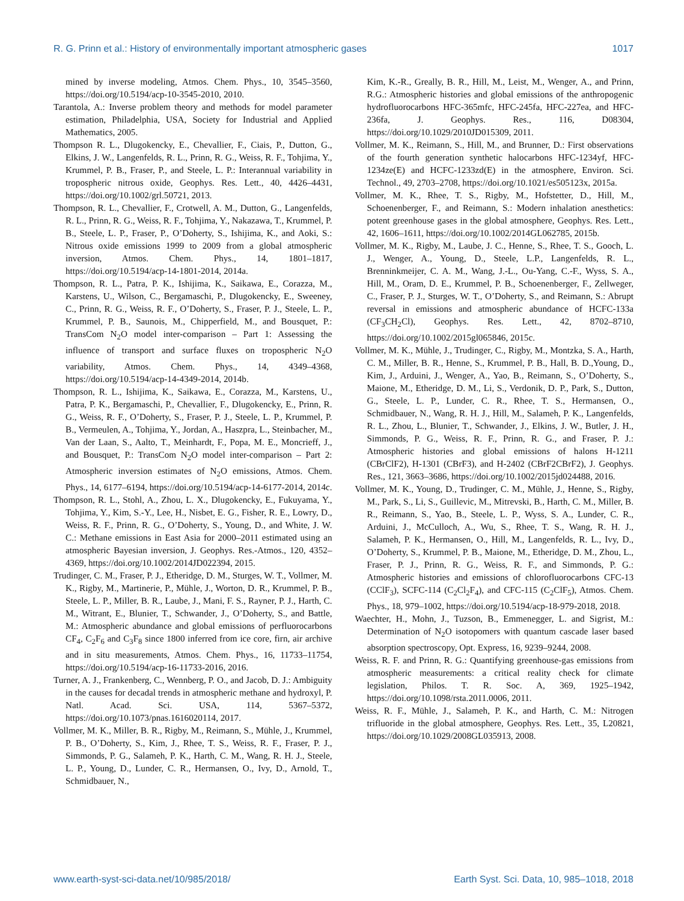R. G. Prinn et al.: History of environmentally important atmospheric gases 1017
mined by inverse modeling, Atmos. Chem. Phys., 10, 3545–3560, https://doi.org/10.5194/acp-10-3545-2010, 2010.
Tarantola, A.: Inverse problem theory and methods for model parameter estimation, Philadelphia, USA, Society for Industrial and Applied Mathematics, 2005.
Thompson R. L., Dlugokencky, E., Chevallier, F., Ciais, P., Dutton, G., Elkins, J. W., Langenfelds, R. L., Prinn, R. G., Weiss, R. F., Tohjima, Y., Krummel, P. B., Fraser, P., and Steele, L. P.: Interannual variability in tropospheric nitrous oxide, Geophys. Res. Lett., 40, 4426–4431, https://doi.org/10.1002/grl.50721, 2013.
Thompson, R. L., Chevallier, F., Crotwell, A. M., Dutton, G., Langenfelds, R. L., Prinn, R. G., Weiss, R. F., Tohjima, Y., Nakazawa, T., Krummel, P. B., Steele, L. P., Fraser, P., O’Doherty, S., Ishijima, K., and Aoki, S.: Nitrous oxide emissions 1999 to 2009 from a global atmospheric inversion, Atmos. Chem. Phys., 14, 1801–1817, https://doi.org/10.5194/acp-14-1801-2014, 2014a.
Thompson, R. L., Patra, P. K., Ishijima, K., Saikawa, E., Corazza, M., Karstens, U., Wilson, C., Bergamaschi, P., Dlugokencky, E., Sweeney, C., Prinn, R. G., Weiss, R. F., O’Doherty, S., Fraser, P. J., Steele, L. P., Krummel, P. B., Saunois, M., Chipperfield, M., and Bousquet, P.: TransCom N<sub>2</sub>O model inter-comparison – Part 1: Assessing the influence of transport and surface fluxes on tropospheric N<sub>2</sub>O variability, Atmos. Chem. Phys., 14, 4349–4368, https://doi.org/10.5194/acp-14-4349-2014, 2014b.
Thompson, R. L., Ishijima, K., Saikawa, E., Corazza, M., Karstens, U., Patra, P. K., Bergamaschi, P., Chevallier, F., Dlugokencky, E., Prinn, R. G., Weiss, R. F., O’Doherty, S., Fraser, P. J., Steele, L. P., Krummel, P. B., Vermeulen, A., Tohjima, Y., Jordan, A., Haszpra, L., Steinbacher, M., Van der Laan, S., Aalto, T., Meinhardt, F., Popa, M. E., Moncrieff, J., and Bousquet, P.: TransCom N<sub>2</sub>O model inter-comparison – Part 2: Atmospheric inversion estimates of N<sub>2</sub>O emissions, Atmos. Chem. Phys., 14, 6177–6194, https://doi.org/10.5194/acp-14-6177-2014, 2014c.
Thompson, R. L., Stohl, A., Zhou, L. X., Dlugokencky, E., Fukuyama, Y., Tohjima, Y., Kim, S.-Y., Lee, H., Nisbet, E. G., Fisher, R. E., Lowry, D., Weiss, R. F., Prinn, R. G., O’Doherty, S., Young, D., and White, J. W. C.: Methane emissions in East Asia for 2000–2011 estimated using an atmospheric Bayesian inversion, J. Geophys. Res.-Atmos., 120, 4352–4369, https://doi.org/10.1002/2014JD022394, 2015.
Trudinger, C. M., Fraser, P. J., Etheridge, D. M., Sturges, W. T., Vollmer, M. K., Rigby, M., Martinerie, P., Mühle, J., Worton, D. R., Krummel, P. B., Steele, L. P., Miller, B. R., Laube, J., Mani, F. S., Rayner, P. J., Harth, C. M., Witrant, E., Blunier, T., Schwander, J., O’Doherty, S., and Battle, M.: Atmospheric abundance and global emissions of perfluorocarbons CF<sub>4</sub>, C<sub>2</sub>F<sub>6</sub> and C<sub>3</sub>F<sub>8</sub> since 1800 inferred from ice core, firn, air archive and in situ measurements, Atmos. Chem. Phys., 16, 11733–11754, https://doi.org/10.5194/acp-16-11733-2016, 2016.
Turner, A. J., Frankenberg, C., Wennberg, P. O., and Jacob, D. J.: Ambiguity in the causes for decadal trends in atmospheric methane and hydroxyl, P. Natl. Acad. Sci. USA, 114, 5367–5372, https://doi.org/10.1073/pnas.1616020114, 2017.
Vollmer, M. K., Miller, B. R., Rigby, M., Reimann, S., Mühle, J., Krummel, P. B., O’Doherty, S., Kim, J., Rhee, T. S., Weiss, R. F., Fraser, P. J., Simmonds, P. G., Salameh, P. K., Harth, C. M., Wang, R. H. J., Steele, L. P., Young, D., Lunder, C. R., Hermansen, O., Ivy, D., Arnold, T., Schmidbauer, N.,
Kim, K.-R., Greally, B. R., Hill, M., Leist, M., Wenger, A., and Prinn, R.G.: Atmospheric histories and global emissions of the anthropogenic hydrofluorocarbons HFC-365mfc, HFC-245fa, HFC-227ea, and HFC-236fa, J. Geophys. Res., 116, D08304, https://doi.org/10.1029/2010JD015309, 2011.
Vollmer, M. K., Reimann, S., Hill, M., and Brunner, D.: First observations of the fourth generation synthetic halocarbons HFC-1234yf, HFC-1234ze(E) and HCFC-1233zd(E) in the atmosphere, Environ. Sci. Technol., 49, 2703–2708, https://doi.org/10.1021/es505123x, 2015a.
Vollmer, M. K., Rhee, T. S., Rigby, M., Hofstetter, D., Hill, M., Schoenenberger, F., and Reimann, S.: Modern inhalation anesthetics: potent greenhouse gases in the global atmosphere, Geophys. Res. Lett., 42, 1606–1611, https://doi.org/10.1002/2014GL062785, 2015b.
Vollmer, M. K., Rigby, M., Laube, J. C., Henne, S., Rhee, T. S., Gooch, L. J., Wenger, A., Young, D., Steele, L.P., Langenfelds, R. L., Brenninkmeijer, C. A. M., Wang, J.-L., Ou-Yang, C.-F., Wyss, S. A., Hill, M., Oram, D. E., Krummel, P. B., Schoenenberger, F., Zellweger, C., Fraser, P. J., Sturges, W. T., O’Doherty, S., and Reimann, S.: Abrupt reversal in emissions and atmospheric abundance of HCFC-133a (CF<sub>3</sub>CH<sub>2</sub>Cl), Geophys. Res. Lett., 42, 8702–8710, https://doi.org/10.1002/2015gl065846, 2015c.
Vollmer, M. K., Mühle, J., Trudinger, C., Rigby, M., Montzka, S. A., Harth, C. M., Miller, B. R., Henne, S., Krummel, P. B., Hall, B. D.,Young, D., Kim, J., Arduini, J., Wenger, A., Yao, B., Reimann, S., O’Doherty, S., Maione, M., Etheridge, D. M., Li, S., Verdonik, D. P., Park, S., Dutton, G., Steele, L. P., Lunder, C. R., Rhee, T. S., Hermansen, O., Schmidbauer, N., Wang, R. H. J., Hill, M., Salameh, P. K., Langenfelds, R. L., Zhou, L., Blunier, T., Schwander, J., Elkins, J. W., Butler, J. H., Simmonds, P. G., Weiss, R. F., Prinn, R. G., and Fraser, P. J.: Atmospheric histories and global emissions of halons H-1211 (CBrClF2), H-1301 (CBrF3), and H-2402 (CBrF2CBrF2), J. Geophys. Res., 121, 3663–3686, https://doi.org/10.1002/2015jd024488, 2016.
Vollmer, M. K., Young, D., Trudinger, C. M., Mühle, J., Henne, S., Rigby, M., Park, S., Li, S., Guillevic, M., Mitrevski, B., Harth, C. M., Miller, B. R., Reimann, S., Yao, B., Steele, L. P., Wyss, S. A., Lunder, C. R., Arduini, J., McCulloch, A., Wu, S., Rhee, T. S., Wang, R. H. J., Salameh, P. K., Hermansen, O., Hill, M., Langenfelds, R. L., Ivy, D., O’Doherty, S., Krummel, P. B., Maione, M., Etheridge, D. M., Zhou, L., Fraser, P. J., Prinn, R. G., Weiss, R. F., and Simmonds, P. G.: Atmospheric histories and emissions of chlorofluorocarbons CFC-13 (CClF<sub>3</sub>), SCFC-114 (C<sub>2</sub>Cl<sub>2</sub>F<sub>4</sub>), and CFC-115 (C<sub>2</sub>ClF<sub>5</sub>), Atmos. Chem. Phys., 18, 979–1002, https://doi.org/10.5194/acp-18-979-2018, 2018.
Waechter, H., Mohn, J., Tuzson, B., Emmenegger, L. and Sigrist, M.: Determination of N<sub>2</sub>O isotopomers with quantum cascade laser based absorption spectroscopy, Opt. Express, 16, 9239–9244, 2008.
Weiss, R. F. and Prinn, R. G.: Quantifying greenhouse-gas emissions from atmospheric measurements: a critical reality check for climate legislation, Philos. T. R. Soc. A, 369, 1925–1942, https://doi.org/10.1098/rsta.2011.0006, 2011.
Weiss, R. F., Mühle, J., Salameh, P. K., and Harth, C. M.: Nitrogen trifluoride in the global atmosphere, Geophys. Res. Lett., 35, L20821, https://doi.org/10.1029/2008GL035913, 2008.
www.earth-syst-sci-data.net/10/985/2018/ Earth Syst. Sci. Data, 10, 985–1018, 2018